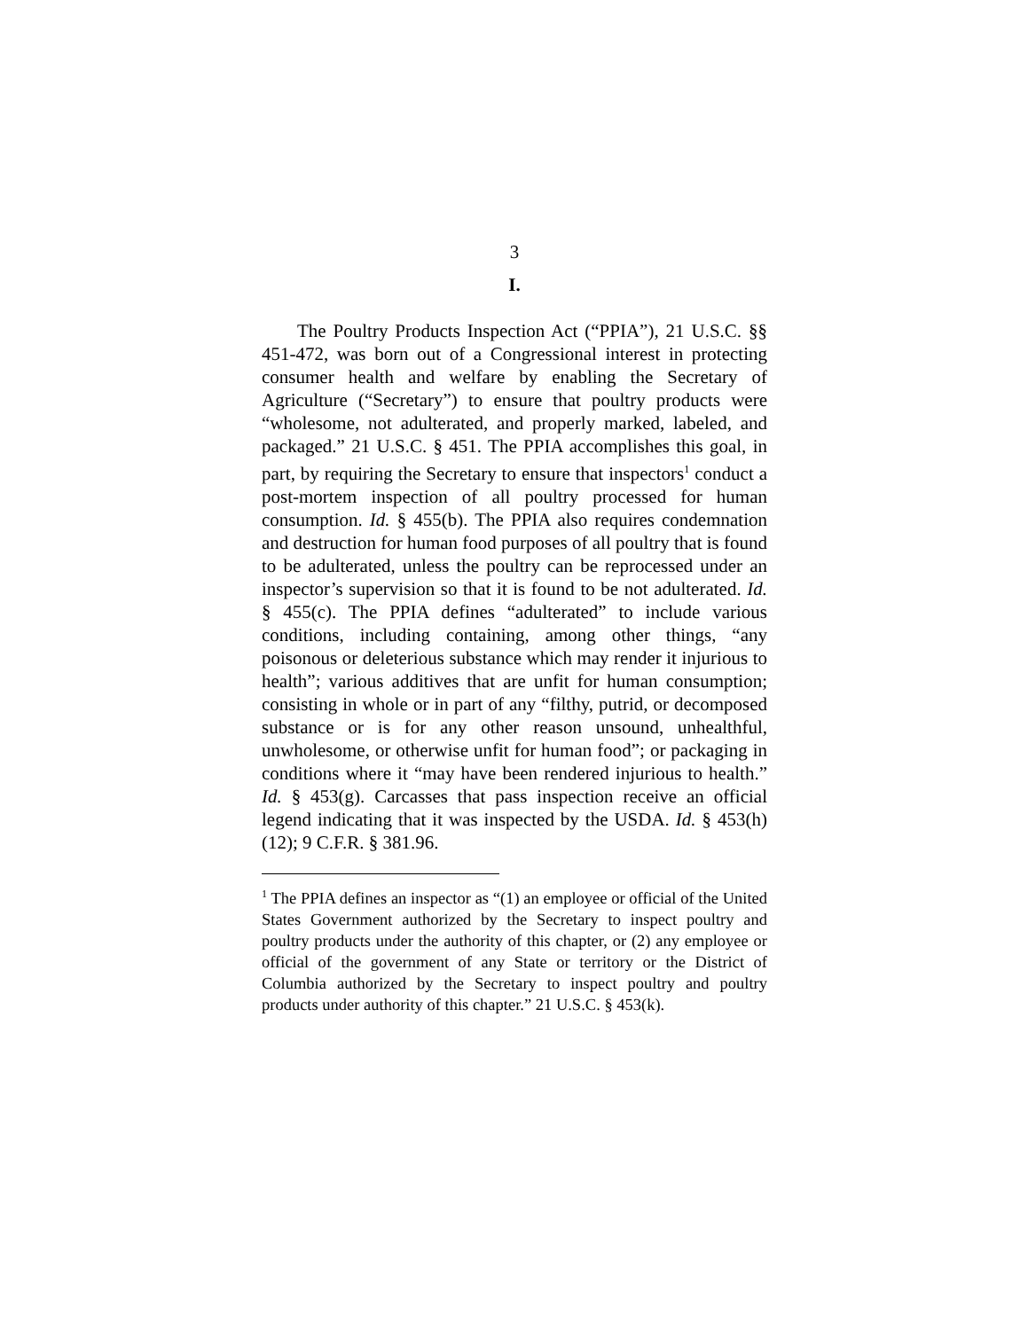3
I.
The Poultry Products Inspection Act (“PPIA”), 21 U.S.C. §§ 451-472, was born out of a Congressional interest in protecting consumer health and welfare by enabling the Secretary of Agriculture (“Secretary”) to ensure that poultry products were “wholesome, not adulterated, and properly marked, labeled, and packaged.” 21 U.S.C. § 451. The PPIA accomplishes this goal, in part, by requiring the Secretary to ensure that inspectors<sup>1</sup> conduct a post-mortem inspection of all poultry processed for human consumption. Id. § 455(b). The PPIA also requires condemnation and destruction for human food purposes of all poultry that is found to be adulterated, unless the poultry can be reprocessed under an inspector’s supervision so that it is found to be not adulterated. Id. § 455(c). The PPIA defines “adulterated” to include various conditions, including containing, among other things, “any poisonous or deleterious substance which may render it injurious to health”; various additives that are unfit for human consumption; consisting in whole or in part of any “filthy, putrid, or decomposed substance or is for any other reason unsound, unhealthful, unwholesome, or otherwise unfit for human food”; or packaging in conditions where it “may have been rendered injurious to health.” Id. § 453(g). Carcasses that pass inspection receive an official legend indicating that it was inspected by the USDA. Id. § 453(h)(12); 9 C.F.R. § 381.96.
<sup>1</sup> The PPIA defines an inspector as “(1) an employee or official of the United States Government authorized by the Secretary to inspect poultry and poultry products under the authority of this chapter, or (2) any employee or official of the government of any State or territory or the District of Columbia authorized by the Secretary to inspect poultry and poultry products under authority of this chapter.” 21 U.S.C. § 453(k).